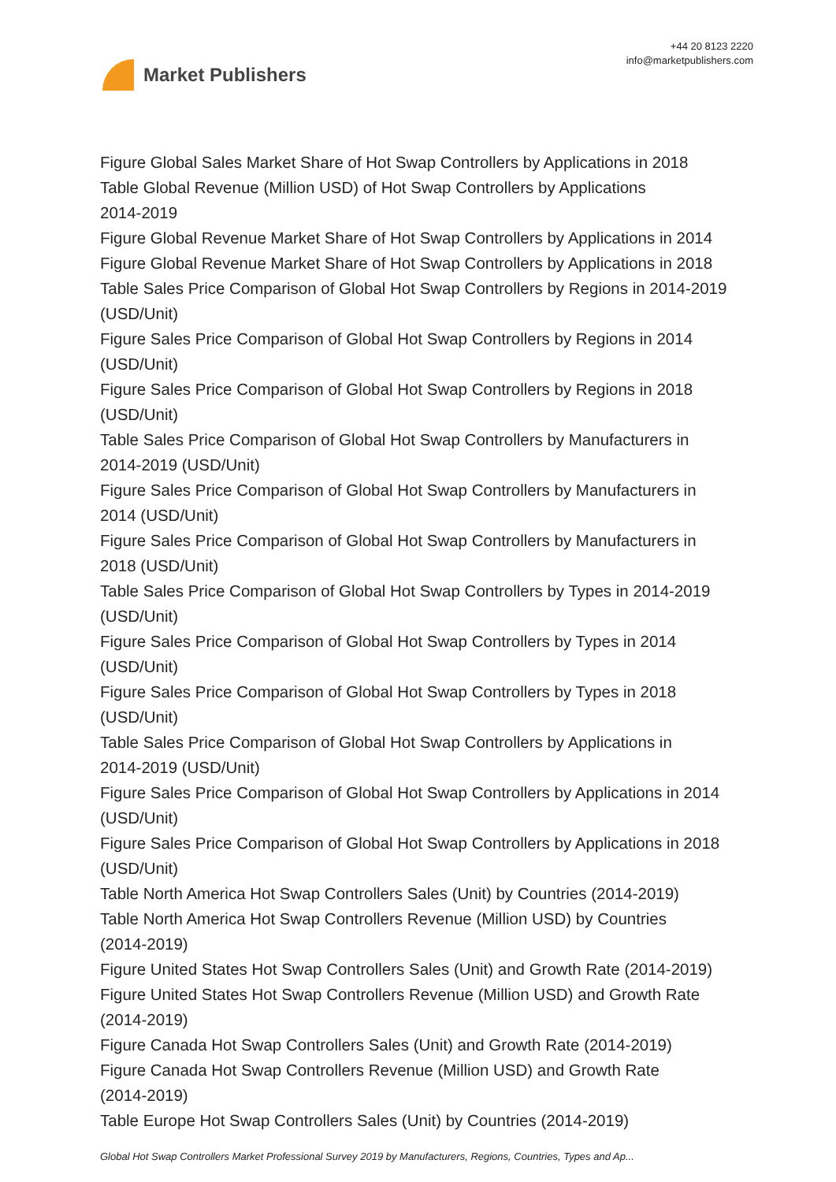Market Publishers
+44 20 8123 2220
info@marketpublishers.com
Figure Global Sales Market Share of Hot Swap Controllers by Applications in 2018
Table Global Revenue (Million USD) of Hot Swap Controllers by Applications
2014-2019
Figure Global Revenue Market Share of Hot Swap Controllers by Applications in 2014
Figure Global Revenue Market Share of Hot Swap Controllers by Applications in 2018
Table Sales Price Comparison of Global Hot Swap Controllers by Regions in 2014-2019 (USD/Unit)
Figure Sales Price Comparison of Global Hot Swap Controllers by Regions in 2014
(USD/Unit)
Figure Sales Price Comparison of Global Hot Swap Controllers by Regions in 2018
(USD/Unit)
Table Sales Price Comparison of Global Hot Swap Controllers by Manufacturers in
2014-2019 (USD/Unit)
Figure Sales Price Comparison of Global Hot Swap Controllers by Manufacturers in
2014 (USD/Unit)
Figure Sales Price Comparison of Global Hot Swap Controllers by Manufacturers in
2018 (USD/Unit)
Table Sales Price Comparison of Global Hot Swap Controllers by Types in 2014-2019
(USD/Unit)
Figure Sales Price Comparison of Global Hot Swap Controllers by Types in 2014
(USD/Unit)
Figure Sales Price Comparison of Global Hot Swap Controllers by Types in 2018
(USD/Unit)
Table Sales Price Comparison of Global Hot Swap Controllers by Applications in
2014-2019 (USD/Unit)
Figure Sales Price Comparison of Global Hot Swap Controllers by Applications in 2014
(USD/Unit)
Figure Sales Price Comparison of Global Hot Swap Controllers by Applications in 2018
(USD/Unit)
Table North America Hot Swap Controllers Sales (Unit) by Countries (2014-2019)
Table North America Hot Swap Controllers Revenue (Million USD) by Countries
(2014-2019)
Figure United States Hot Swap Controllers Sales (Unit) and Growth Rate (2014-2019)
Figure United States Hot Swap Controllers Revenue (Million USD) and Growth Rate
(2014-2019)
Figure Canada Hot Swap Controllers Sales (Unit) and Growth Rate (2014-2019)
Figure Canada Hot Swap Controllers Revenue (Million USD) and Growth Rate
(2014-2019)
Table Europe Hot Swap Controllers Sales (Unit) by Countries (2014-2019)
Global Hot Swap Controllers Market Professional Survey 2019 by Manufacturers, Regions, Countries, Types and Ap...